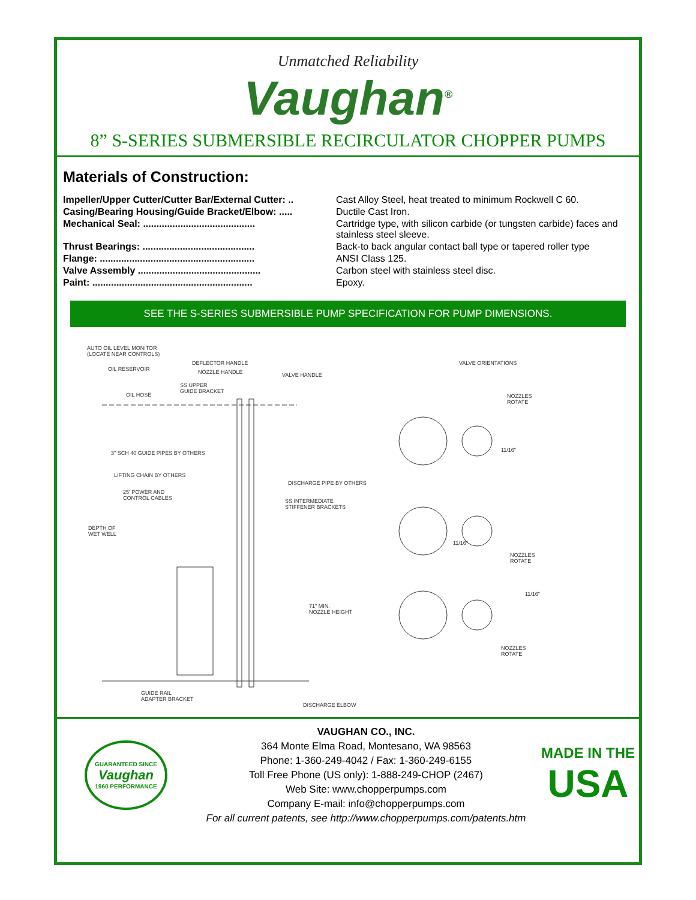Unmatched Reliability
Vaughan<sup>®</sup>
8” S-SERIES SUBMERSIBLE RECIRCULATOR CHOPPER PUMPS
Materials of Construction:
| Impeller/Upper Cutter/Cutter Bar/External Cutter: .. | Cast Alloy Steel, heat treated to minimum Rockwell C 60. |
| Casing/Bearing Housing/Guide Bracket/Elbow: ..... | Ductile Cast Iron. |
| Mechanical Seal: .......................................... | Cartridge type, with silicon carbide (or tungsten carbide) faces and stainless steel sleeve. |
| Thrust Bearings: .......................................... | Back-to back angular contact ball type or tapered roller type |
| Flange: .......................................................... | ANSI Class 125. |
| Valve Assembly .............................................. | Carbon steel with stainless steel disc. |
| Paint: ............................................................ | Epoxy. |
SEE THE S-SERIES SUBMERSIBLE PUMP SPECIFICATION FOR PUMP DIMENSIONS.
AUTO OIL LEVEL MONITOR
(LOCATE NEAR CONTROLS)
OIL RESERVOIR
DEFLECTOR HANDLE
NOZZLE HANDLE VALVE HANDLE
SS UPPER
GUIDE BRACKET
OIL HOSE
VALVE ORIENTATIONS
NOZZLES
ROTATE
11/16"
3" SCH 40 GUIDE PIPES BY OTHERS
LIFTING CHAIN BY OTHERS
DISCHARGE PIPE BY OTHERS
25' POWER AND
CONTROL CABLES
SS INTERMEDIATE
STIFFENER BRACKETS
DEPTH OF
WET WELL
11/16"
NOZZLES
ROTATE
11/16"
71" MIN.
NOZZLE HEIGHT
NOZZLES
ROTATE
GUIDE RAIL
ADAPTER BRACKET
DISCHARGE ELBOW
GUARANTEED SINCE
Vaughan
1960 PERFORMANCE
VAUGHAN CO., INC.
364 Monte Elma Road, Montesano, WA 98563
Phone: 1-360-249-4042 / Fax: 1-360-249-6155
Toll Free Phone (US only): 1-888-249-CHOP (2467)
Web Site: www.chopperpumps.com
Company E-mail: info@chopperpumps.com
For all current patents, see http://www.chopperpumps.com/patents.htm
MADE IN THE
USA